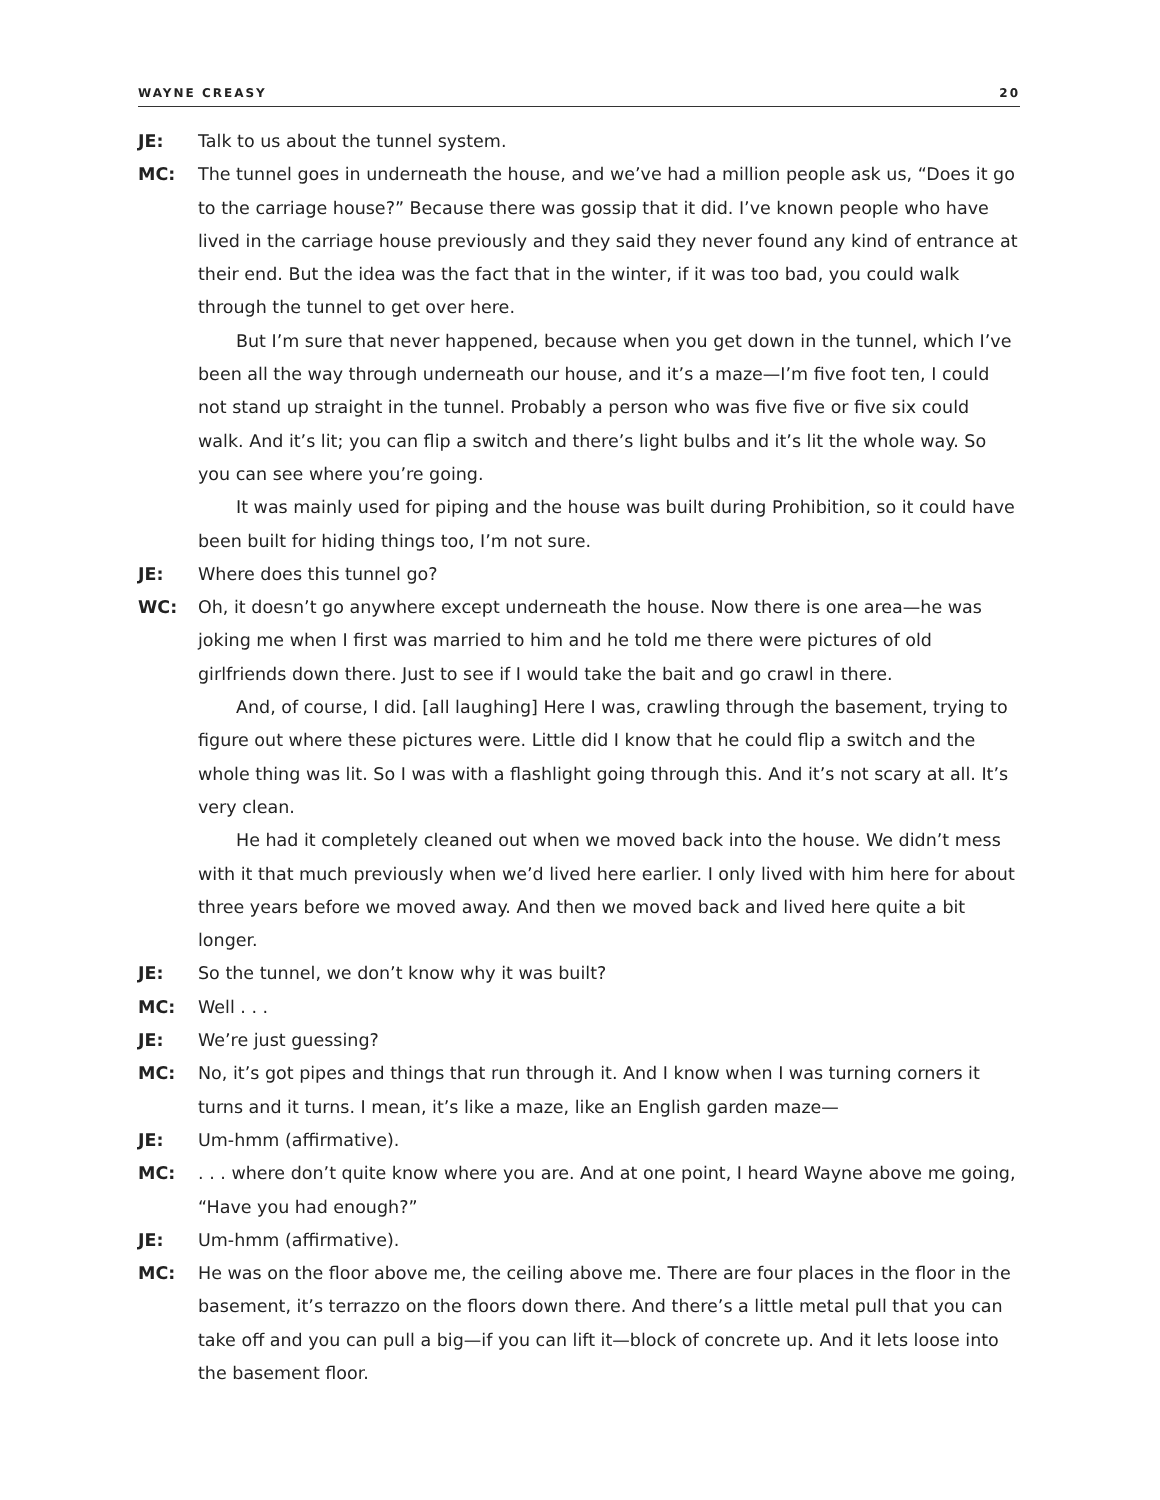WAYNE CREASY 20
JE: Talk to us about the tunnel system.
MC: The tunnel goes in underneath the house, and we’ve had a million people ask us, “Does it go to the carriage house?” Because there was gossip that it did. I’ve known people who have lived in the carriage house previously and they said they never found any kind of entrance at their end. But the idea was the fact that in the winter, if it was too bad, you could walk through the tunnel to get over here.
But I’m sure that never happened, because when you get down in the tunnel, which I’ve been all the way through underneath our house, and it’s a maze—I’m five foot ten, I could not stand up straight in the tunnel. Probably a person who was five five or five six could walk. And it’s lit; you can flip a switch and there’s light bulbs and it’s lit the whole way. So you can see where you’re going.
It was mainly used for piping and the house was built during Prohibition, so it could have been built for hiding things too, I’m not sure.
JE: Where does this tunnel go?
WC: Oh, it doesn’t go anywhere except underneath the house. Now there is one area—he was joking me when I first was married to him and he told me there were pictures of old girlfriends down there. Just to see if I would take the bait and go crawl in there.
And, of course, I did. [all laughing] Here I was, crawling through the basement, trying to figure out where these pictures were. Little did I know that he could flip a switch and the whole thing was lit. So I was with a flashlight going through this. And it’s not scary at all. It’s very clean.
He had it completely cleaned out when we moved back into the house. We didn’t mess with it that much previously when we’d lived here earlier. I only lived with him here for about three years before we moved away. And then we moved back and lived here quite a bit longer.
JE: So the tunnel, we don’t know why it was built?
MC: Well . . .
JE: We’re just guessing?
MC: No, it’s got pipes and things that run through it. And I know when I was turning corners it turns and it turns. I mean, it’s like a maze, like an English garden maze—
JE: Um-hmm (affirmative).
MC: . . . where don’t quite know where you are. And at one point, I heard Wayne above me going, “Have you had enough?”
JE: Um-hmm (affirmative).
MC: He was on the floor above me, the ceiling above me. There are four places in the floor in the basement, it’s terrazzo on the floors down there. And there’s a little metal pull that you can take off and you can pull a big—if you can lift it—block of concrete up. And it lets loose into the basement floor.